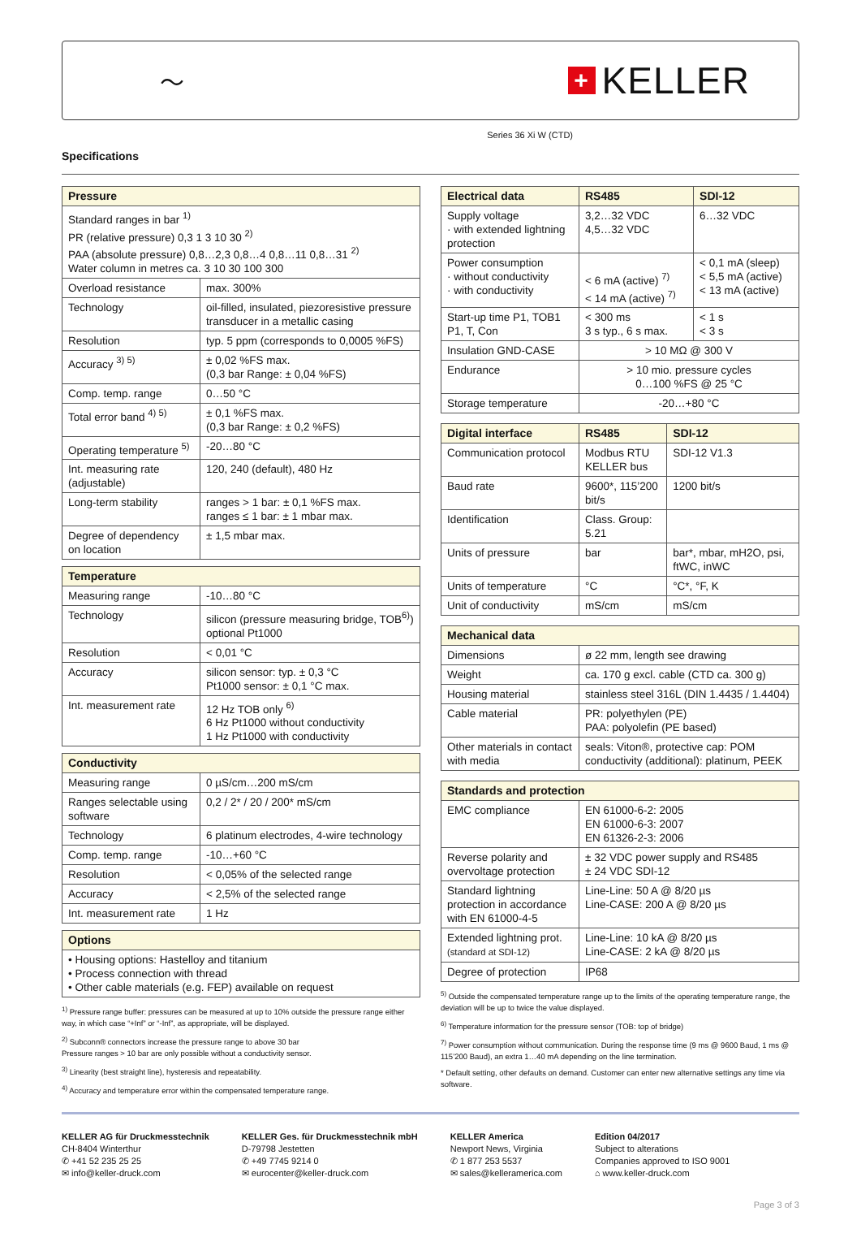〜
+ KELLER
Series 36 Xi W (CTD)
Specifications
| Pressure | |
| --- | --- |
| Standard ranges in bar <sup>1)</sup> PR (relative pressure) 0,3 1 3 10 30 <sup>2)</sup> PAA (absolute pressure) 0,8…2,3 0,8…4 0,8…11 0,8…31 <sup>2)</sup> Water column in metres ca. 3 10 30 100 300 | |
| Overload resistance | max. 300% |
| Technology | oil-filled, insulated, piezoresistive pressure transducer in a metallic casing |
| Resolution | typ. 5 ppm (corresponds to 0,0005 %FS) |
| Accuracy <sup>3) 5)</sup> | ± 0,02 %FS max. (0,3 bar Range: ± 0,04 %FS) |
| Comp. temp. range | 0…50 °C |
| Total error band <sup>4) 5)</sup> | ± 0,1 %FS max. (0,3 bar Range: ± 0,2 %FS) |
| Operating temperature <sup>5)</sup> | -20…80 °C |
| Int. measuring rate (adjustable) | 120, 240 (default), 480 Hz |
| Long-term stability | ranges > 1 bar: ± 0,1 %FS max. ranges ≤ 1 bar: ± 1 mbar max. |
| Degree of dependency on location | ± 1,5 mbar max. |
| Temperature | |
| --- | --- |
| Measuring range | -10…80 °C |
| Technology | silicon (pressure measuring bridge, TOB<sup>6)</sup>) optional Pt1000 |
| Resolution | < 0,01 °C |
| Accuracy | silicon sensor: typ. ± 0,3 °C Pt1000 sensor: ± 0,1 °C max. |
| Int. measurement rate | 12 Hz TOB only <sup>6)</sup> 6 Hz Pt1000 without conductivity 1 Hz Pt1000 with conductivity |
| Conductivity | |
| --- | --- |
| Measuring range | 0 µS/cm…200 mS/cm |
| Ranges selectable using software | 0,2 / 2* / 20 / 200* mS/cm |
| Technology | 6 platinum electrodes, 4-wire technology |
| Comp. temp. range | -10…+60 °C |
| Resolution | < 0,05% of the selected range |
| Accuracy | < 2,5% of the selected range |
| Int. measurement rate | 1 Hz |
| Options |
| --- |
| • Housing options: Hastelloy and titanium • Process connection with thread • Other cable materials (e.g. FEP) available on request |
<sup>1)</sup> Pressure range buffer: pressures can be measured at up to 10% outside the pressure range either way, in which case “+Inf” or “-Inf”, as appropriate, will be displayed.
<sup>2)</sup> Subconn® connectors increase the pressure range to above 30 bar
Pressure ranges > 10 bar are only possible without a conductivity sensor.
<sup>3)</sup> Linearity (best straight line), hysteresis and repeatability.
<sup>4)</sup> Accuracy and temperature error within the compensated temperature range.
| Electrical data | RS485 | SDI-12 |
| --- | --- | --- |
| Supply voltage · with extended lightning protection | 3,2…32 VDC 4,5…32 VDC | 6…32 VDC |
| Power consumption · without conductivity · with conductivity | < 6 mA (active) <sup>7)</sup> < 14 mA (active) <sup>7)</sup> | < 0,1 mA (sleep) < 5,5 mA (active) < 13 mA (active) |
| Start-up time P1, TOB1 P1, T, Con | < 300 ms 3 s typ., 6 s max. | < 1 s < 3 s |
| Insulation GND-CASE | > 10 MΩ @ 300 V | |
| Endurance | > 10 mio. pressure cycles 0…100 %FS @ 25 °C | |
| Storage temperature | -20…+80 °C | |
| Digital interface | RS485 | SDI-12 |
| --- | --- | --- |
| Communication protocol | Modbus RTU KELLER bus | SDI-12 V1.3 |
| Baud rate | 9600*, 115’200 bit/s | 1200 bit/s |
| Identification | Class. Group: 5.21 | |
| Units of pressure | bar | bar*, mbar, mH2O, psi, ftWC, inWC |
| Units of temperature | °C | °C*, °F, K |
| Unit of conductivity | mS/cm | mS/cm |
| Mechanical data | |
| --- | --- |
| Dimensions | ø 22 mm, length see drawing |
| Weight | ca. 170 g excl. cable (CTD ca. 300 g) |
| Housing material | stainless steel 316L (DIN 1.4435 / 1.4404) |
| Cable material | PR: polyethylen (PE) PAA: polyolefin (PE based) |
| Other materials in contact with media | seals: Viton®, protective cap: POM conductivity (additional): platinum, PEEK |
| Standards and protection | |
| --- | --- |
| EMC compliance | EN 61000-6-2: 2005 EN 61000-6-3: 2007 EN 61326-2-3: 2006 |
| Reverse polarity and overvoltage protection | ± 32 VDC power supply and RS485 ± 24 VDC SDI-12 |
| Standard lightning protection in accordance with EN 61000-4-5 | Line-Line: 50 A @ 8/20 µs Line-CASE: 200 A @ 8/20 µs |
| Extended lightning prot. (standard at SDI-12) | Line-Line: 10 kA @ 8/20 µs Line-CASE: 2 kA @ 8/20 µs |
| Degree of protection | IP68 |
<sup>5)</sup> Outside the compensated temperature range up to the limits of the operating temperature range, the deviation will be up to twice the value displayed.
<sup>6)</sup> Temperature information for the pressure sensor (TOB: top of bridge)
<sup>7)</sup> Power consumption without communication. During the response time (9 ms @ 9600 Baud, 1 ms @ 115’200 Baud), an extra 1…40 mA depending on the line termination.
* Default setting, other defaults on demand. Customer can enter new alternative settings any time via software.
KELLER AG für Druckmesstechnik
CH-8404 Winterthur
✆ +41 52 235 25 25
✉ info@keller-druck.com
KELLER Ges. für Druckmesstechnik mbH
D-79798 Jestetten
✆ +49 7745 9214 0
✉ eurocenter@keller-druck.com
KELLER America
Newport News, Virginia
✆ 1 877 253 5537
✉ sales@kelleramerica.com
Edition 04/2017
Subject to alterations
Companies approved to ISO 9001
⌂ www.keller-druck.com
Page 3 of 3